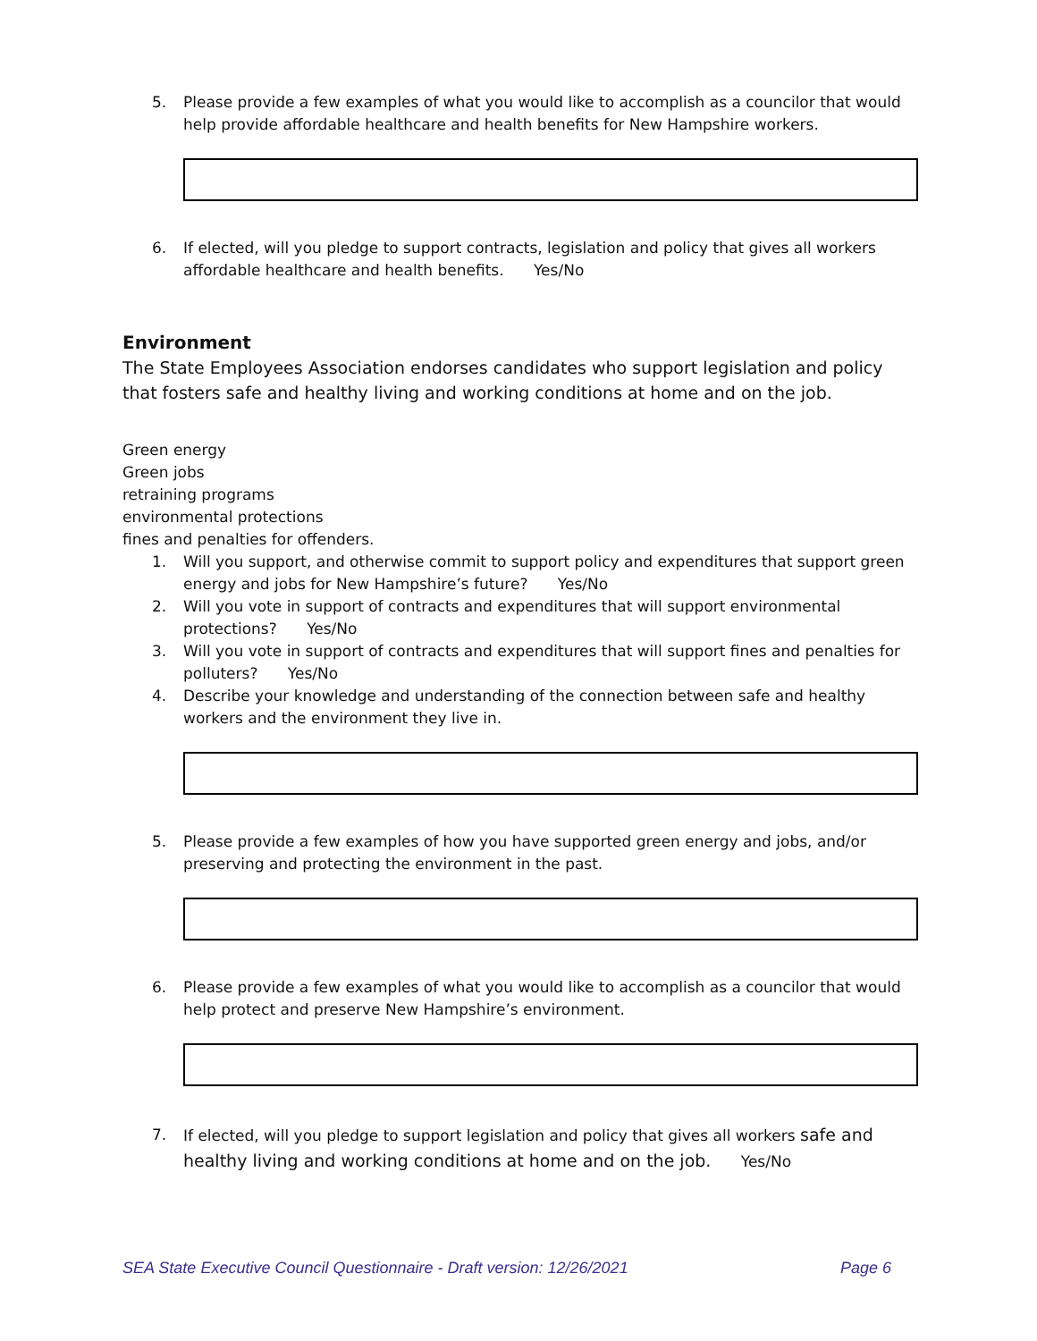5. Please provide a few examples of what you would like to accomplish as a councilor that would help provide affordable healthcare and health benefits for New Hampshire workers.
6. If elected, will you pledge to support contracts, legislation and policy that gives all workers affordable healthcare and health benefits. Yes/No
Environment
The State Employees Association endorses candidates who support legislation and policy that fosters safe and healthy living and working conditions at home and on the job.
Green energy
Green jobs
retraining programs
environmental protections
fines and penalties for offenders.
1. Will you support, and otherwise commit to support policy and expenditures that support green energy and jobs for New Hampshire’s future? Yes/No
2. Will you vote in support of contracts and expenditures that will support environmental protections? Yes/No
3. Will you vote in support of contracts and expenditures that will support fines and penalties for polluters? Yes/No
4. Describe your knowledge and understanding of the connection between safe and healthy workers and the environment they live in.
5. Please provide a few examples of how you have supported green energy and jobs, and/or preserving and protecting the environment in the past.
6. Please provide a few examples of what you would like to accomplish as a councilor that would help protect and preserve New Hampshire’s environment.
7. If elected, will you pledge to support legislation and policy that gives all workers safe and healthy living and working conditions at home and on the job. Yes/No
SEA State Executive Council Questionnaire - Draft version: 12/26/2021 Page 6